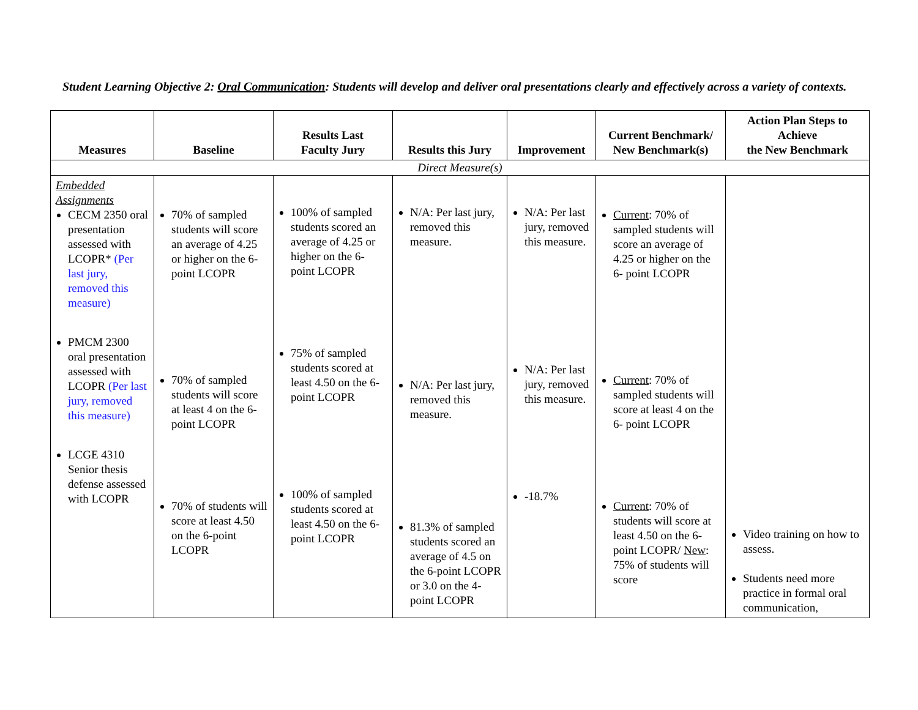Student Learning Objective 2: Oral Communication: Students will develop and deliver oral presentations clearly and effectively across a variety of contexts.
| Measures | Baseline | Results Last Faculty Jury | Results this Jury | Improvement | Current Benchmark/ New Benchmark(s) | Action Plan Steps to Achieve the New Benchmark |
| --- | --- | --- | --- | --- | --- | --- |
| Direct Measure(s) | | | | | | |
| Embedded Assignments CECM 2350 oral presentation assessed with LCOPR* (Per last jury, removed this measure) PMCM 2300 oral presentation assessed with LCOPR (Per last jury, removed this measure) LCGE 4310 Senior thesis defense assessed with LCOPR | 70% of sampled students will score an average of 4.25 or higher on the 6- point LCOPR 70% of sampled students will score at least 4 on the 6- point LCOPR 70% of students will score at least 4.50 on the 6-point LCOPR | 100% of sampled students scored an average of 4.25 or higher on the 6- point LCOPR 75% of sampled students scored at least 4.50 on the 6- point LCOPR 100% of sampled students scored at least 4.50 on the 6-point LCOPR | N/A: Per last jury, removed this measure. N/A: Per last jury, removed this measure. 81.3% of sampled students scored an average of 4.5 on the 6-point LCOPR or 3.0 on the 4-point LCOPR | N/A: Per last jury, removed this measure. N/A: Per last jury, removed this measure. -18.7% | Current : 70% of sampled students will score an average of 4.25 or higher on the 6- point LCOPR Current : 70% of sampled students will score at least 4 on the 6- point LCOPR Current : 70% of students will score at least 4.50 on the 6-point LCOPR/ New : 75% of students will score | Video training on how to assess. Students need more practice in formal oral communication, |